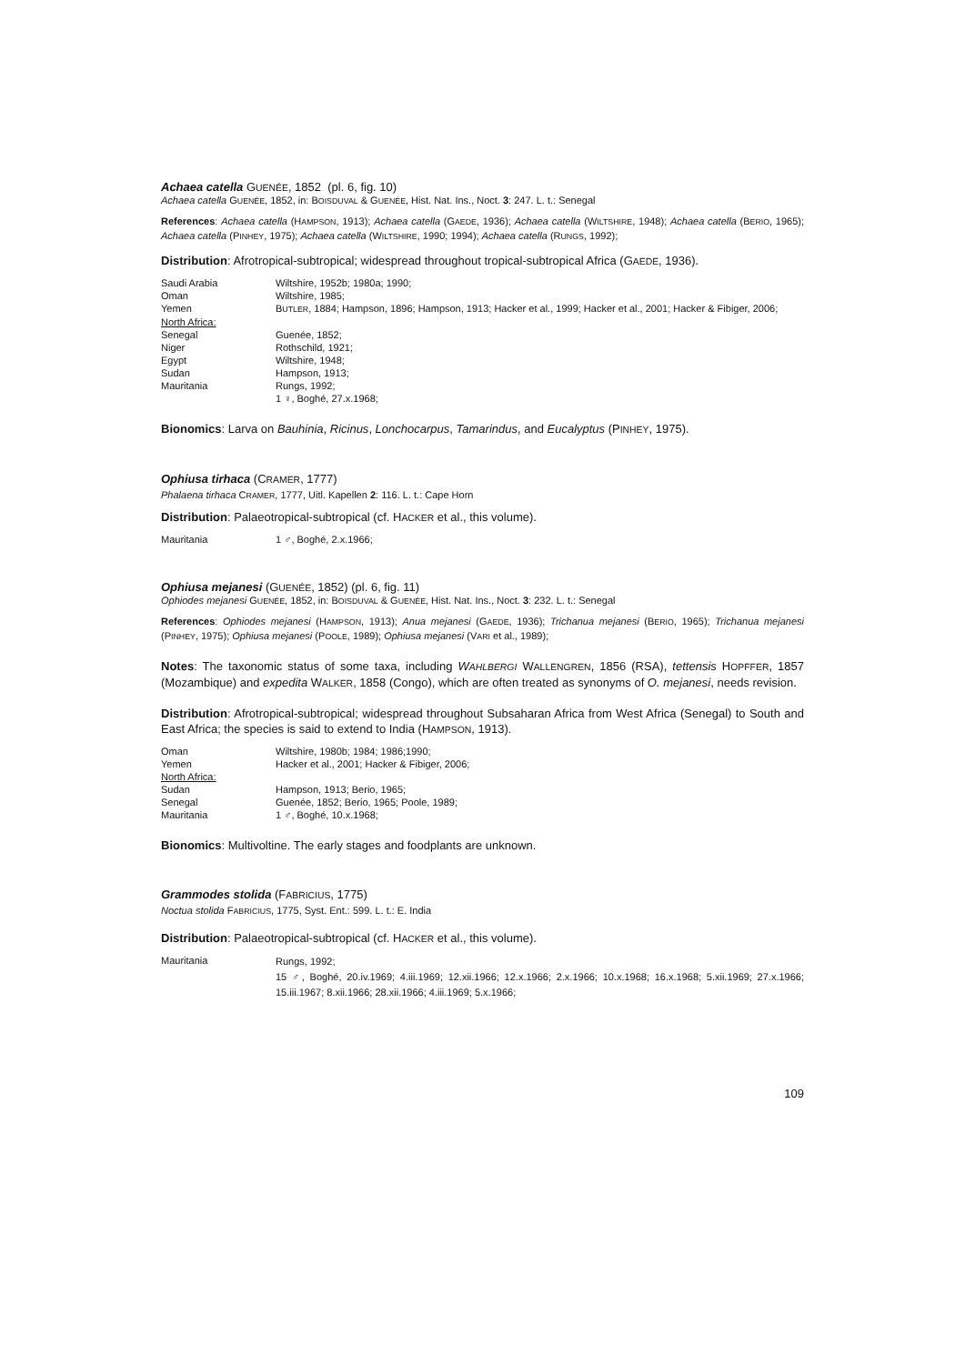Achaea catella GUENÉE, 1852 (pl. 6, fig. 10)
Achaea catella GUENÉE, 1852, in: BOISDUVAL & GUENÉE, Hist. Nat. Ins., Noct. 3: 247. L. t.: Senegal
References: Achaea catella (HAMPSON, 1913); Achaea catella (GAEDE, 1936); Achaea catella (WILTSHIRE, 1948); Achaea catella (BERIO, 1965); Achaea catella (PINHEY, 1975); Achaea catella (WILTSHIRE, 1990; 1994); Achaea catella (RUNGS, 1992);
Distribution: Afrotropical-subtropical; widespread throughout tropical-subtropical Africa (GAEDE, 1936).
| Saudi Arabia | Wiltshire, 1952b; 1980a; 1990; |
| Oman | Wiltshire, 1985; |
| Yemen | B UTLER , 1884; Hampson, 1896; Hampson, 1913; Hacker et al., 1999; Hacker et al., 2001; Hacker & Fibiger, 2006; |
| North Africa: | |
| Senegal | Guenée, 1852; |
| Niger | Rothschild, 1921; |
| Egypt | Wiltshire, 1948; |
| Sudan | Hampson, 1913; |
| Mauritania | Rungs, 1992; |
| | 1 ♀, Boghé, 27.x.1968; |
Bionomics: Larva on Bauhinia, Ricinus, Lonchocarpus, Tamarindus, and Eucalyptus (PINHEY, 1975).
Ophiusa tirhaca (CRAMER, 1777)
Phalaena tirhaca CRAMER, 1777, Uitl. Kapellen 2: 116. L. t.: Cape Horn
Distribution: Palaeotropical-subtropical (cf. HACKER et al., this volume).
| Mauritania | 1 ♂, Boghé, 2.x.1966; |
Ophiusa mejanesi (GUENÉE, 1852) (pl. 6, fig. 11)
Ophiodes mejanesi GUENÉE, 1852, in: BOISDUVAL & GUENÉE, Hist. Nat. Ins., Noct. 3: 232. L. t.: Senegal
References: Ophiodes mejanesi (HAMPSON, 1913); Anua mejanesi (GAEDE, 1936); Trichanua mejanesi (BERIO, 1965); Trichanua mejanesi (PINHEY, 1975); Ophiusa mejanesi (POOLE, 1989); Ophiusa mejanesi (VARI et al., 1989);
Notes: The taxonomic status of some taxa, including WAHLBERGI WALLENGREN, 1856 (RSA), tettensis HOPFFER, 1857 (Mozambique) and expedita WALKER, 1858 (Congo), which are often treated as synonyms of O. mejanesi, needs revision.
Distribution: Afrotropical-subtropical; widespread throughout Subsaharan Africa from West Africa (Senegal) to South and East Africa; the species is said to extend to India (HAMPSON, 1913).
| Oman | Wiltshire, 1980b; 1984; 1986;1990; |
| Yemen | Hacker et al., 2001; Hacker & Fibiger, 2006; |
| North Africa: | |
| Sudan | Hampson, 1913; Berio, 1965; |
| Senegal | Guenée, 1852; Berio, 1965; Poole, 1989; |
| Mauritania | 1 ♂, Boghé, 10.x.1968; |
Bionomics: Multivoltine. The early stages and foodplants are unknown.
Grammodes stolida (FABRICIUS, 1775)
Noctua stolida FABRICIUS, 1775, Syst. Ent.: 599. L. t.: E. India
Distribution: Palaeotropical-subtropical (cf. HACKER et al., this volume).
| Mauritania | Rungs, 1992; 15 ♂, Boghé, 20.iv.1969; 4.iii.1969; 12.xii.1966; 12.x.1966; 2.x.1966; 10.x.1968; 16.x.1968; 5.xii.1969; 27.x.1966; 15.iii.1967; 8.xii.1966; 28.xii.1966; 4.iii.1969; 5.x.1966; |
109